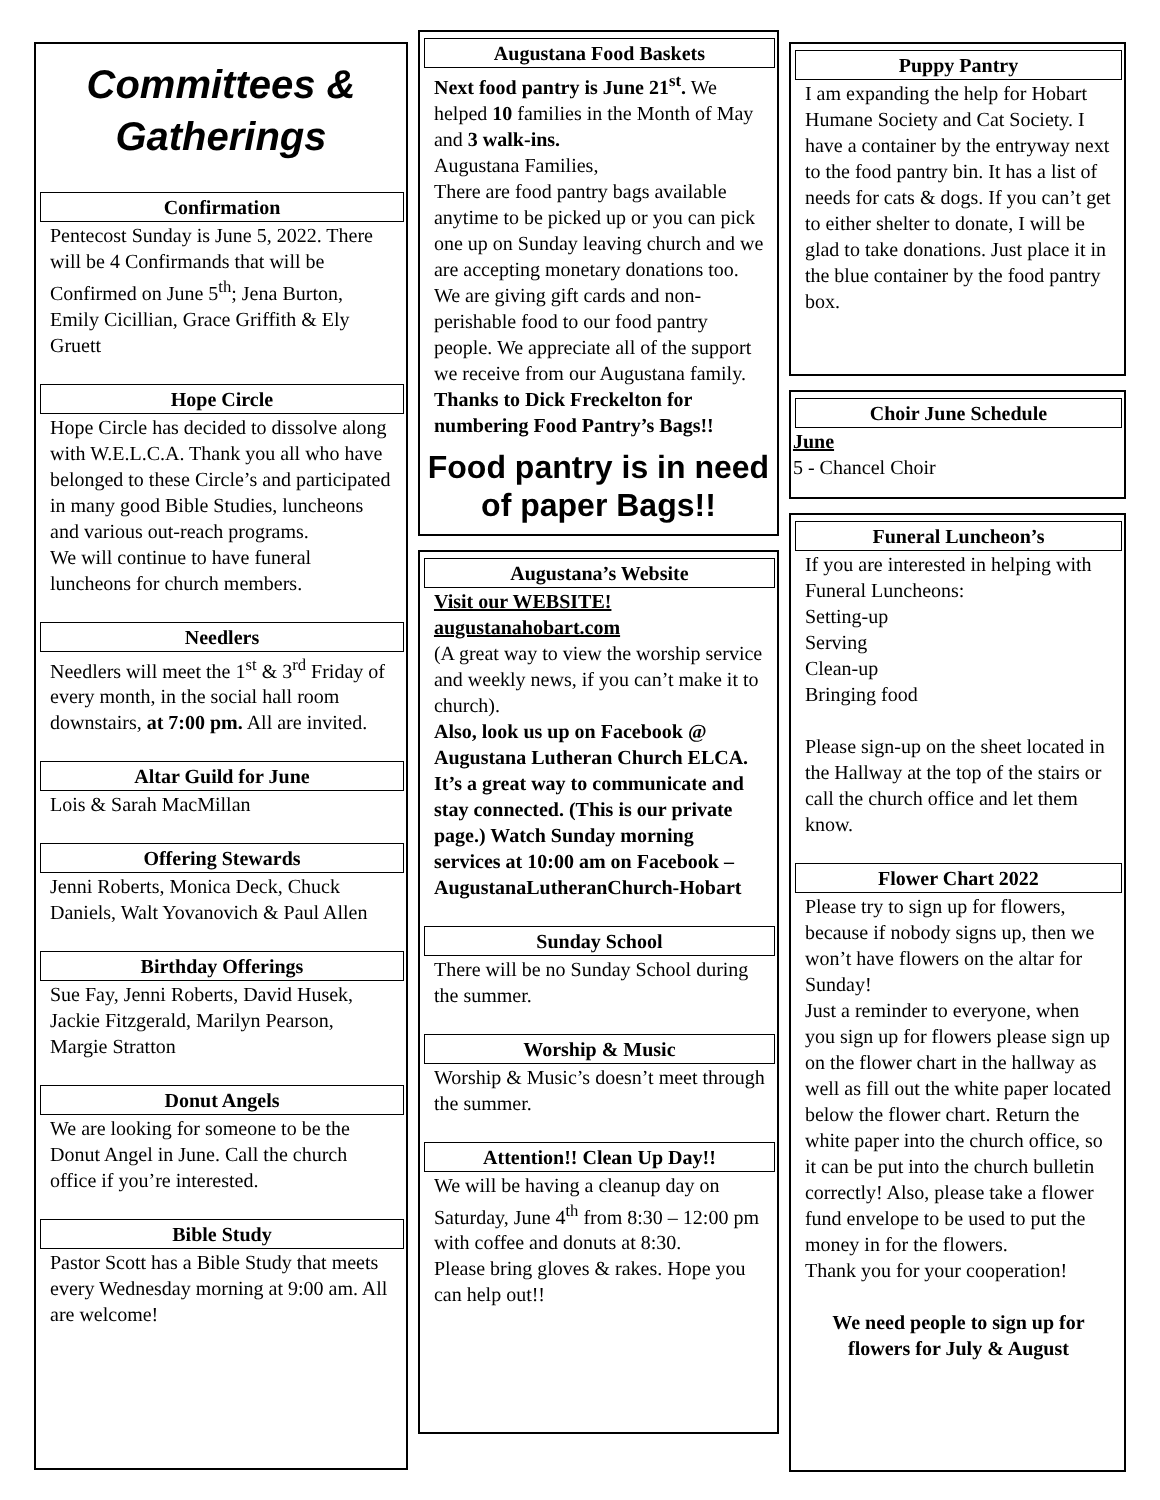Committees & Gatherings
Confirmation
Pentecost Sunday is June 5, 2022. There will be 4 Confirmands that will be Confirmed on June 5<sup>th</sup>; Jena Burton, Emily Cicillian, Grace Griffith & Ely Gruett
Hope Circle
Hope Circle has decided to dissolve along with W.E.L.C.A. Thank you all who have belonged to these Circle’s and participated in many good Bible Studies, luncheons and various out-reach programs.
We will continue to have funeral luncheons for church members.
Needlers
Needlers will meet the 1<sup>st</sup> & 3<sup>rd</sup> Friday of every month, in the social hall room downstairs, at 7:00 pm. All are invited.
Altar Guild for June
Lois & Sarah MacMillan
Offering Stewards
Jenni Roberts, Monica Deck, Chuck Daniels, Walt Yovanovich & Paul Allen
Birthday Offerings
Sue Fay, Jenni Roberts, David Husek, Jackie Fitzgerald, Marilyn Pearson, Margie Stratton
Donut Angels
We are looking for someone to be the Donut Angel in June. Call the church office if you’re interested.
Bible Study
Pastor Scott has a Bible Study that meets every Wednesday morning at 9:00 am. All are welcome!
Augustana Food Baskets
Next food pantry is June 21<sup>st</sup>. We helped 10 families in the Month of May and 3 walk-ins.
Augustana Families,
There are food pantry bags available anytime to be picked up or you can pick one up on Sunday leaving church and we are accepting monetary donations too. We are giving gift cards and non-perishable food to our food pantry people. We appreciate all of the support we receive from our Augustana family. Thanks to Dick Freckelton for numbering Food Pantry’s Bags!!
Food pantry is in need of paper Bags!!
Augustana’s Website
Visit our WEBSITE!
augustanahobart.com
(A great way to view the worship service and weekly news, if you can’t make it to church).
Also, look us up on Facebook @ Augustana Lutheran Church ELCA. It’s a great way to communicate and stay connected. (This is our private page.) Watch Sunday morning services at 10:00 am on Facebook – AugustanaLutheranChurch-Hobart
Sunday School
There will be no Sunday School during the summer.
Worship & Music
Worship & Music’s doesn’t meet through the summer.
Attention!! Clean Up Day!!
We will be having a cleanup day on Saturday, June 4<sup>th</sup> from 8:30 – 12:00 pm with coffee and donuts at 8:30.
Please bring gloves & rakes. Hope you can help out!!
Puppy Pantry
I am expanding the help for Hobart Humane Society and Cat Society. I have a container by the entryway next to the food pantry bin. It has a list of needs for cats & dogs. If you can’t get to either shelter to donate, I will be glad to take donations. Just place it in the blue container by the food pantry box.
Choir June Schedule
June
5 - Chancel Choir
Funeral Luncheon’s
If you are interested in helping with Funeral Luncheons:
Setting-up
Serving
Clean-up
Bringing food
Please sign-up on the sheet located in the Hallway at the top of the stairs or call the church office and let them know.
Flower Chart 2022
Please try to sign up for flowers, because if nobody signs up, then we won’t have flowers on the altar for Sunday!
Just a reminder to everyone, when you sign up for flowers please sign up on the flower chart in the hallway as well as fill out the white paper located below the flower chart. Return the white paper into the church office, so it can be put into the church bulletin correctly! Also, please take a flower fund envelope to be used to put the money in for the flowers.
Thank you for your cooperation!
We need people to sign up for flowers for July & August